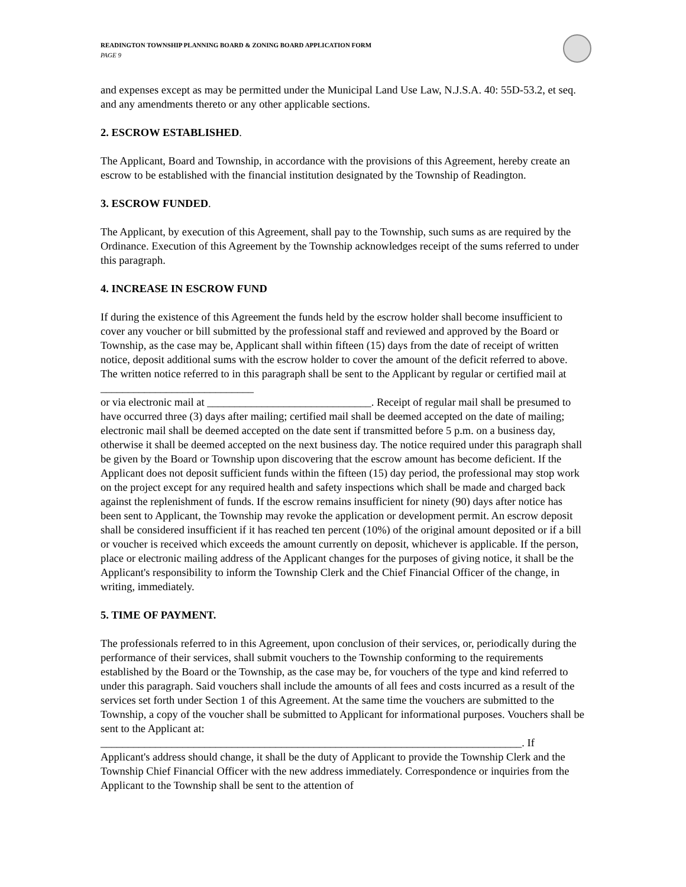READINGTON TOWNSHIP PLANNING BOARD & ZONING BOARD APPLICATION FORM
PAGE 9
and expenses except as may be permitted under the Municipal Land Use Law, N.J.S.A. 40: 55D-53.2, et seq. and any amendments thereto or any other applicable sections.
2. ESCROW ESTABLISHED.
The Applicant, Board and Township, in accordance with the provisions of this Agreement, hereby create an escrow to be established with the financial institution designated by the Township of Readington.
3. ESCROW FUNDED.
The Applicant, by execution of this Agreement, shall pay to the Township, such sums as are required by the Ordinance. Execution of this Agreement by the Township acknowledges receipt of the sums referred to under this paragraph.
4. INCREASE IN ESCROW FUND
If during the existence of this Agreement the funds held by the escrow holder shall become insufficient to cover any voucher or bill submitted by the professional staff and reviewed and approved by the Board or Township, as the case may be, Applicant shall within fifteen (15) days from the date of receipt of written notice, deposit additional sums with the escrow holder to cover the amount of the deficit referred to above. The written notice referred to in this paragraph shall be sent to the Applicant by regular or certified mail at ____________________________
or via electronic mail at ______________________________. Receipt of regular mail shall be presumed to have occurred three (3) days after mailing; certified mail shall be deemed accepted on the date of mailing; electronic mail shall be deemed accepted on the date sent if transmitted before 5 p.m. on a business day, otherwise it shall be deemed accepted on the next business day. The notice required under this paragraph shall be given by the Board or Township upon discovering that the escrow amount has become deficient. If the Applicant does not deposit sufficient funds within the fifteen (15) day period, the professional may stop work on the project except for any required health and safety inspections which shall be made and charged back against the replenishment of funds. If the escrow remains insufficient for ninety (90) days after notice has been sent to Applicant, the Township may revoke the application or development permit. An escrow deposit shall be considered insufficient if it has reached ten percent (10%) of the original amount deposited or if a bill or voucher is received which exceeds the amount currently on deposit, whichever is applicable. If the person, place or electronic mailing address of the Applicant changes for the purposes of giving notice, it shall be the Applicant's responsibility to inform the Township Clerk and the Chief Financial Officer of the change, in writing, immediately.
5. TIME OF PAYMENT.
The professionals referred to in this Agreement, upon conclusion of their services, or, periodically during the performance of their services, shall submit vouchers to the Township conforming to the requirements established by the Board or the Township, as the case may be, for vouchers of the type and kind referred to under this paragraph. Said vouchers shall include the amounts of all fees and costs incurred as a result of the services set forth under Section 1 of this Agreement. At the same time the vouchers are submitted to the Township, a copy of the voucher shall be submitted to Applicant for informational purposes. Vouchers shall be sent to the Applicant at:
_____________________________________________________________________________. If
Applicant's address should change, it shall be the duty of Applicant to provide the Township Clerk and the Township Chief Financial Officer with the new address immediately. Correspondence or inquiries from the Applicant to the Township shall be sent to the attention of